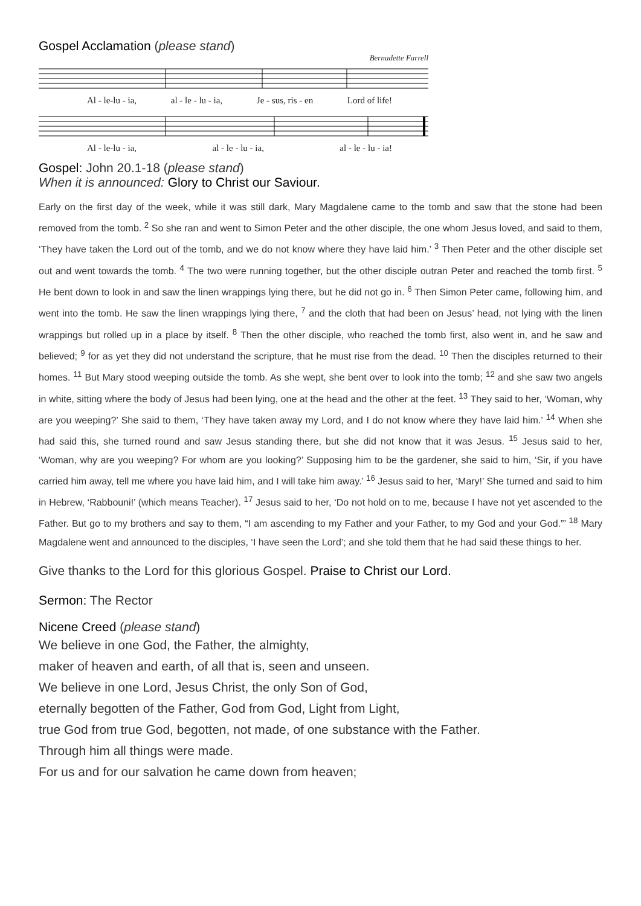Gospel Acclamation (please stand)
Bernadette Farrell
Al - le-lu - ia, al - le - lu - ia, Je - sus, ris - en Lord of life!
Al - le-lu - ia, al - le - lu - ia, al - le - lu - ia!
Gospel: John 20.1-18 (please stand)
When it is announced: Glory to Christ our Saviour.
Early on the first day of the week, while it was still dark, Mary Magdalene came to the tomb and saw that the stone had been removed from the tomb. <sup>2</sup> So she ran and went to Simon Peter and the other disciple, the one whom Jesus loved, and said to them, ‘They have taken the Lord out of the tomb, and we do not know where they have laid him.’ <sup>3</sup> Then Peter and the other disciple set out and went towards the tomb. <sup>4</sup> The two were running together, but the other disciple outran Peter and reached the tomb first. <sup>5</sup> He bent down to look in and saw the linen wrappings lying there, but he did not go in. <sup>6</sup> Then Simon Peter came, following him, and went into the tomb. He saw the linen wrappings lying there, <sup>7</sup> and the cloth that had been on Jesus’ head, not lying with the linen wrappings but rolled up in a place by itself. <sup>8</sup> Then the other disciple, who reached the tomb first, also went in, and he saw and believed; <sup>9</sup> for as yet they did not understand the scripture, that he must rise from the dead. <sup>10</sup> Then the disciples returned to their homes. <sup>11</sup> But Mary stood weeping outside the tomb. As she wept, she bent over to look into the tomb; <sup>12</sup> and she saw two angels in white, sitting where the body of Jesus had been lying, one at the head and the other at the feet. <sup>13</sup> They said to her, ‘Woman, why are you weeping?’ She said to them, ‘They have taken away my Lord, and I do not know where they have laid him.’ <sup>14</sup> When she had said this, she turned round and saw Jesus standing there, but she did not know that it was Jesus. <sup>15</sup> Jesus said to her, ‘Woman, why are you weeping? For whom are you looking?’ Supposing him to be the gardener, she said to him, ‘Sir, if you have carried him away, tell me where you have laid him, and I will take him away.’ <sup>16</sup> Jesus said to her, ‘Mary!’ She turned and said to him in Hebrew, ‘Rabbouni!’ (which means Teacher). <sup>17</sup> Jesus said to her, ‘Do not hold on to me, because I have not yet ascended to the Father. But go to my brothers and say to them, “I am ascending to my Father and your Father, to my God and your God.”’ <sup>18</sup> Mary Magdalene went and announced to the disciples, ‘I have seen the Lord’; and she told them that he had said these things to her.
Give thanks to the Lord for this glorious Gospel. Praise to Christ our Lord.
Sermon: The Rector
Nicene Creed (please stand)
We believe in one God, the Father, the almighty,
maker of heaven and earth, of all that is, seen and unseen.
We believe in one Lord, Jesus Christ, the only Son of God,
eternally begotten of the Father, God from God, Light from Light,
true God from true God, begotten, not made, of one substance with the Father.
Through him all things were made.
For us and for our salvation he came down from heaven;